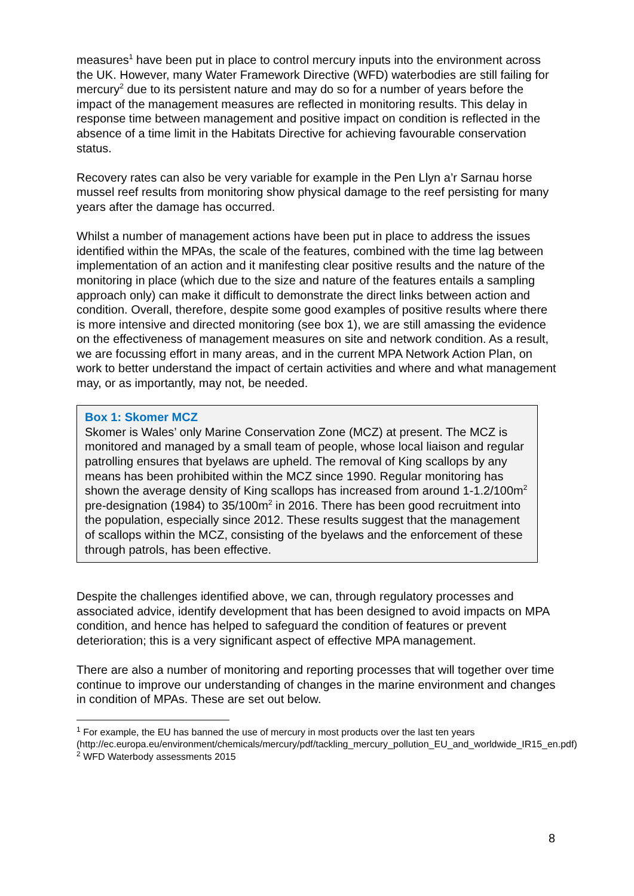measures<sup>1</sup> have been put in place to control mercury inputs into the environment across the UK. However, many Water Framework Directive (WFD) waterbodies are still failing for mercury<sup>2</sup> due to its persistent nature and may do so for a number of years before the impact of the management measures are reflected in monitoring results. This delay in response time between management and positive impact on condition is reflected in the absence of a time limit in the Habitats Directive for achieving favourable conservation status.
Recovery rates can also be very variable for example in the Pen Llyn a’r Sarnau horse mussel reef results from monitoring show physical damage to the reef persisting for many years after the damage has occurred.
Whilst a number of management actions have been put in place to address the issues identified within the MPAs, the scale of the features, combined with the time lag between implementation of an action and it manifesting clear positive results and the nature of the monitoring in place (which due to the size and nature of the features entails a sampling approach only) can make it difficult to demonstrate the direct links between action and condition. Overall, therefore, despite some good examples of positive results where there is more intensive and directed monitoring (see box 1), we are still amassing the evidence on the effectiveness of management measures on site and network condition. As a result, we are focussing effort in many areas, and in the current MPA Network Action Plan, on work to better understand the impact of certain activities and where and what management may, or as importantly, may not, be needed.
Box 1: Skomer MCZ
Skomer is Wales’ only Marine Conservation Zone (MCZ) at present. The MCZ is monitored and managed by a small team of people, whose local liaison and regular patrolling ensures that byelaws are upheld. The removal of King scallops by any means has been prohibited within the MCZ since 1990. Regular monitoring has shown the average density of King scallops has increased from around 1-1.2/100m<sup>2</sup> pre-designation (1984) to 35/100m<sup>2</sup> in 2016. There has been good recruitment into the population, especially since 2012. These results suggest that the management of scallops within the MCZ, consisting of the byelaws and the enforcement of these through patrols, has been effective.
Despite the challenges identified above, we can, through regulatory processes and associated advice, identify development that has been designed to avoid impacts on MPA condition, and hence has helped to safeguard the condition of features or prevent deterioration; this is a very significant aspect of effective MPA management.
There are also a number of monitoring and reporting processes that will together over time continue to improve our understanding of changes in the marine environment and changes in condition of MPAs. These are set out below.
<sup>1</sup> For example, the EU has banned the use of mercury in most products over the last ten years (http://ec.europa.eu/environment/chemicals/mercury/pdf/tackling_mercury_pollution_EU_and_worldwide_IR15_en.pdf)
<sup>2</sup> WFD Waterbody assessments 2015
8